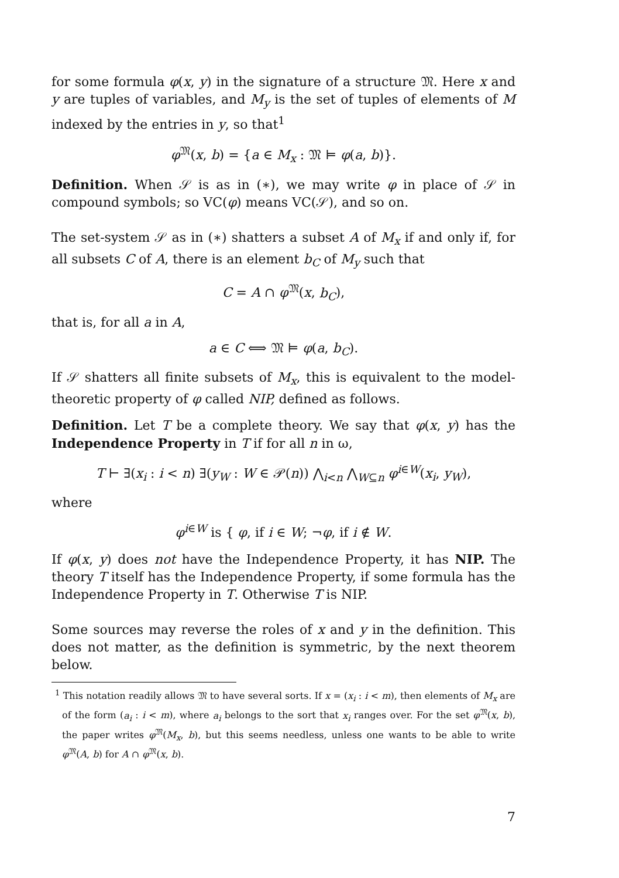for some formula φ(x, y) in the signature of a structure 𝔐. Here x and y are tuples of variables, and M<sub>y</sub> is the set of tuples of elements of M indexed by the entries in y, so that<sup>1</sup>
φ<sup>𝔐</sup>(x, b) = {a ∈ M<sub>x</sub> : 𝔐 ⊨ φ(a, b)}.
Definition. When 𝒮 is as in (∗), we may write φ in place of 𝒮 in compound symbols; so VC(φ) means VC(𝒮), and so on.
The set-system 𝒮 as in (∗) shatters a subset A of M<sub>x</sub> if and only if, for all subsets C of A, there is an element b<sub>C</sub> of M<sub>y</sub> such that
C = A ∩ φ<sup>𝔐</sup>(x, b<sub>C</sub>),
that is, for all a in A,
a ∈ C ⟺ 𝔐 ⊨ φ(a, b<sub>C</sub>).
If 𝒮 shatters all finite subsets of M<sub>x</sub>, this is equivalent to the model-theoretic property of φ called NIP, defined as follows.
Definition. Let T be a complete theory. We say that φ(x, y) has the Independence Property in T if for all n in ω,
T ⊢ ∃(x<sub>i</sub> : i < n) ∃(y<sub>W</sub> : W ∈ 𝒫(n)) ⋀<sub>i<n</sub> ⋀<sub>W⊆n</sub> φ<sup>i∈W</sup>(x<sub>i</sub>, y<sub>W</sub>),
where
φ<sup>i∈W</sup> is { φ, if i ∈ W; ¬φ, if i ∉ W.
If φ(x, y) does not have the Independence Property, it has NIP. The theory T itself has the Independence Property, if some formula has the Independence Property in T. Otherwise T is NIP.
Some sources may reverse the roles of x and y in the definition. This does not matter, as the definition is symmetric, by the next theorem below.
<sup>1</sup> This notation readily allows 𝔐 to have several sorts. If x = (x<sub>i</sub> : i < m), then elements of M<sub>x</sub> are of the form (a<sub>i</sub> : i < m), where a<sub>i</sub> belongs to the sort that x<sub>i</sub> ranges over. For the set φ<sup>𝔐</sup>(x, b), the paper writes φ<sup>𝔐</sup>(M<sub>x</sub>, b), but this seems needless, unless one wants to be able to write φ<sup>𝔐</sup>(A, b) for A ∩ φ<sup>𝔐</sup>(x, b).
7